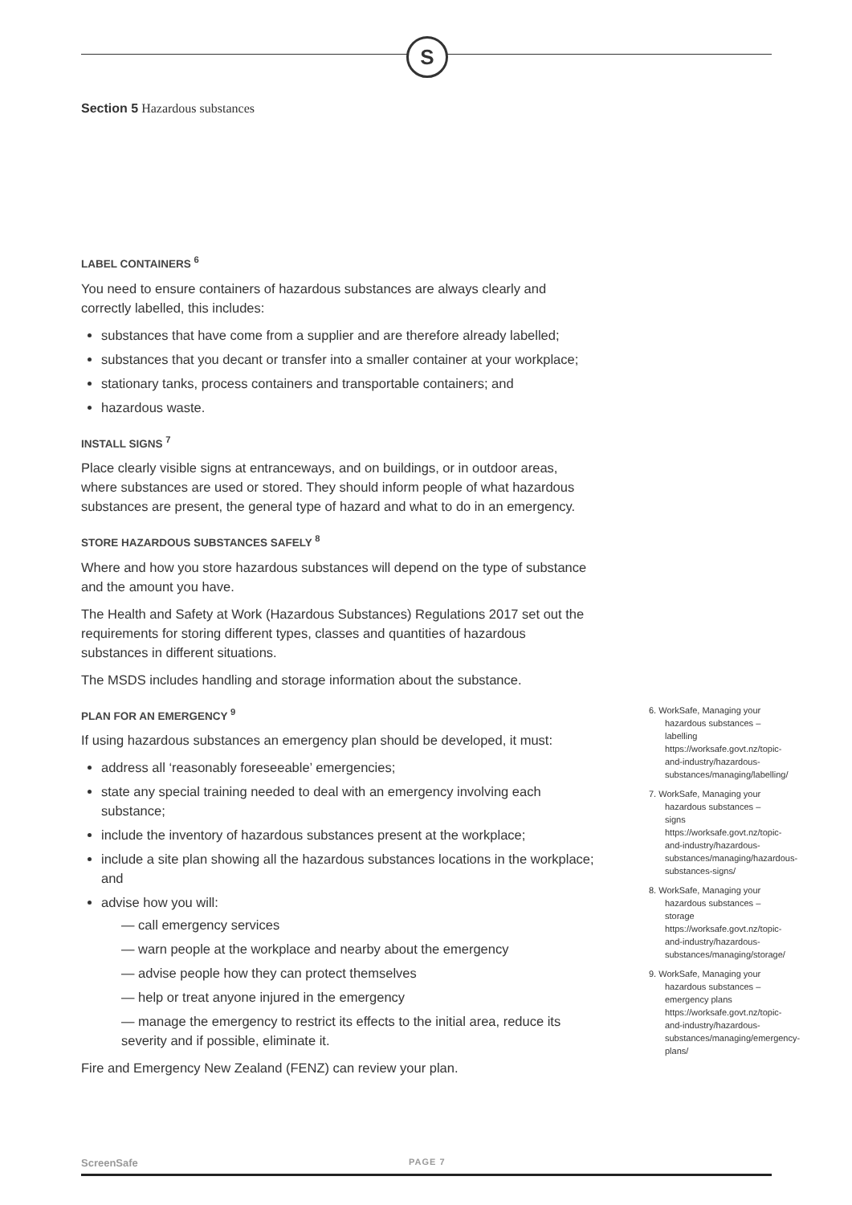S
Section 5 Hazardous substances
LABEL CONTAINERS <sup>6</sup>
You need to ensure containers of hazardous substances are always clearly and correctly labelled, this includes:
substances that have come from a supplier and are therefore already labelled;
substances that you decant or transfer into a smaller container at your workplace;
stationary tanks, process containers and transportable containers; and
hazardous waste.
INSTALL SIGNS <sup>7</sup>
Place clearly visible signs at entranceways, and on buildings, or in outdoor areas, where substances are used or stored. They should inform people of what hazardous substances are present, the general type of hazard and what to do in an emergency.
STORE HAZARDOUS SUBSTANCES SAFELY <sup>8</sup>
Where and how you store hazardous substances will depend on the type of substance and the amount you have.
The Health and Safety at Work (Hazardous Substances) Regulations 2017 set out the requirements for storing different types, classes and quantities of hazardous substances in different situations.
The MSDS includes handling and storage information about the substance.
PLAN FOR AN EMERGENCY <sup>9</sup>
If using hazardous substances an emergency plan should be developed, it must:
address all ‘reasonably foreseeable’ emergencies;
state any special training needed to deal with an emergency involving each substance;
include the inventory of hazardous substances present at the workplace;
include a site plan showing all the hazardous substances locations in the workplace; and
advise how you will:
— call emergency services
— warn people at the workplace and nearby about the emergency
— advise people how they can protect themselves
— help or treat anyone injured in the emergency
— manage the emergency to restrict its effects to the initial area, reduce its severity and if possible, eliminate it.
Fire and Emergency New Zealand (FENZ) can review your plan.
6. WorkSafe, Managing your hazardous substances – labelling https://worksafe.govt.nz/topic-and-industry/hazardous-substances/managing/labelling/
7. WorkSafe, Managing your hazardous substances – signs https://worksafe.govt.nz/topic-and-industry/hazardous-substances/managing/hazardous-substances-signs/
8. WorkSafe, Managing your hazardous substances – storage https://worksafe.govt.nz/topic-and-industry/hazardous-substances/managing/storage/
9. WorkSafe, Managing your hazardous substances – emergency plans https://worksafe.govt.nz/topic-and-industry/hazardous-substances/managing/emergency-plans/
ScreenSafe PAGE 7